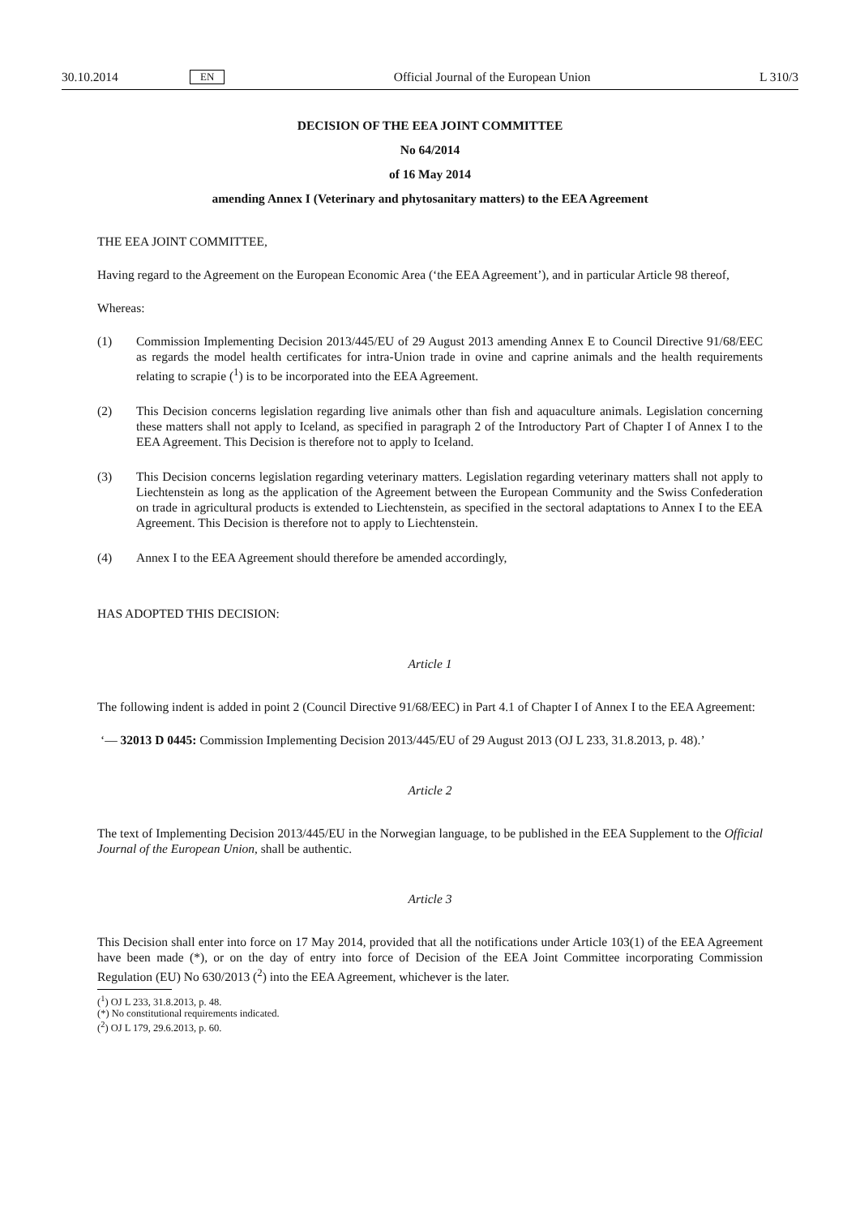30.10.2014 EN Official Journal of the European Union L 310/3
DECISION OF THE EEA JOINT COMMITTEE
No 64/2014
of 16 May 2014
amending Annex I (Veterinary and phytosanitary matters) to the EEA Agreement
THE EEA JOINT COMMITTEE,
Having regard to the Agreement on the European Economic Area (‘the EEA Agreement’), and in particular Article 98 thereof,
Whereas:
(1) Commission Implementing Decision 2013/445/EU of 29 August 2013 amending Annex E to Council Directive 91/68/EEC as regards the model health certificates for intra-Union trade in ovine and caprine animals and the health requirements relating to scrapie (<sup>1</sup>) is to be incorporated into the EEA Agreement.
(2) This Decision concerns legislation regarding live animals other than fish and aquaculture animals. Legislation concerning these matters shall not apply to Iceland, as specified in paragraph 2 of the Introductory Part of Chapter I of Annex I to the EEA Agreement. This Decision is therefore not to apply to Iceland.
(3) This Decision concerns legislation regarding veterinary matters. Legislation regarding veterinary matters shall not apply to Liechtenstein as long as the application of the Agreement between the European Community and the Swiss Confederation on trade in agricultural products is extended to Liechtenstein, as specified in the sectoral adaptations to Annex I to the EEA Agreement. This Decision is therefore not to apply to Liechtenstein.
(4) Annex I to the EEA Agreement should therefore be amended accordingly,
HAS ADOPTED THIS DECISION:
Article 1
The following indent is added in point 2 (Council Directive 91/68/EEC) in Part 4.1 of Chapter I of Annex I to the EEA Agreement:
‘— 32013 D 0445: Commission Implementing Decision 2013/445/EU of 29 August 2013 (OJ L 233, 31.8.2013, p. 48).’
Article 2
The text of Implementing Decision 2013/445/EU in the Norwegian language, to be published in the EEA Supplement to the Official Journal of the European Union, shall be authentic.
Article 3
This Decision shall enter into force on 17 May 2014, provided that all the notifications under Article 103(1) of the EEA Agreement have been made (*), or on the day of entry into force of Decision of the EEA Joint Committee incorporating Commission Regulation (EU) No 630/2013 (<sup>2</sup>) into the EEA Agreement, whichever is the later.
(<sup>1</sup>) OJ L 233, 31.8.2013, p. 48.
(*) No constitutional requirements indicated.
(<sup>2</sup>) OJ L 179, 29.6.2013, p. 60.